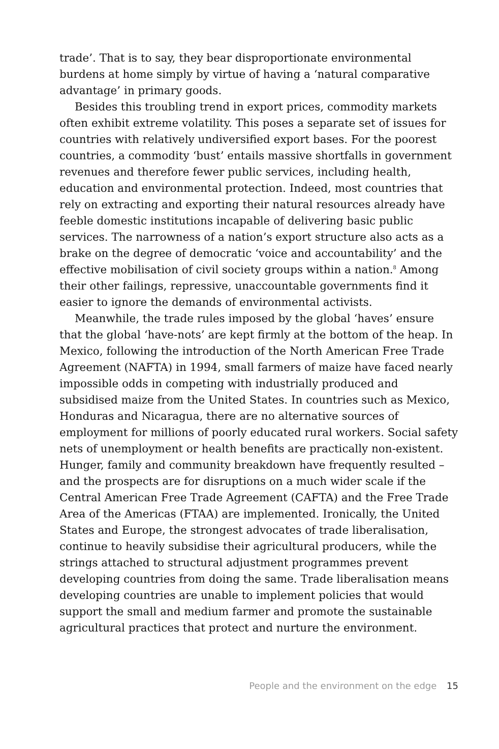trade’. That is to say, they bear disproportionate environmental burdens at home simply by virtue of having a ‘natural comparative advantage’ in primary goods.
Besides this troubling trend in export prices, commodity markets often exhibit extreme volatility. This poses a separate set of issues for countries with relatively undiversified export bases. For the poorest countries, a commodity ‘bust’ entails massive shortfalls in government revenues and therefore fewer public services, including health, education and environmental protection. Indeed, most countries that rely on extracting and exporting their natural resources already have feeble domestic institutions incapable of delivering basic public services. The narrowness of a nation’s export structure also acts as a brake on the degree of democratic ‘voice and accountability’ and the effective mobilisation of civil society groups within a nation.<sup>8</sup> Among their other failings, repressive, unaccountable governments find it easier to ignore the demands of environmental activists.
Meanwhile, the trade rules imposed by the global ‘haves’ ensure that the global ‘have-nots’ are kept firmly at the bottom of the heap. In Mexico, following the introduction of the North American Free Trade Agreement (NAFTA) in 1994, small farmers of maize have faced nearly impossible odds in competing with industrially produced and subsidised maize from the United States. In countries such as Mexico, Honduras and Nicaragua, there are no alternative sources of employment for millions of poorly educated rural workers. Social safety nets of unemployment or health benefits are practically non-existent. Hunger, family and community breakdown have frequently resulted – and the prospects are for disruptions on a much wider scale if the Central American Free Trade Agreement (CAFTA) and the Free Trade Area of the Americas (FTAA) are implemented. Ironically, the United States and Europe, the strongest advocates of trade liberalisation, continue to heavily subsidise their agricultural producers, while the strings attached to structural adjustment programmes prevent developing countries from doing the same. Trade liberalisation means developing countries are unable to implement policies that would support the small and medium farmer and promote the sustainable agricultural practices that protect and nurture the environment.
People and the environment on the edge 15